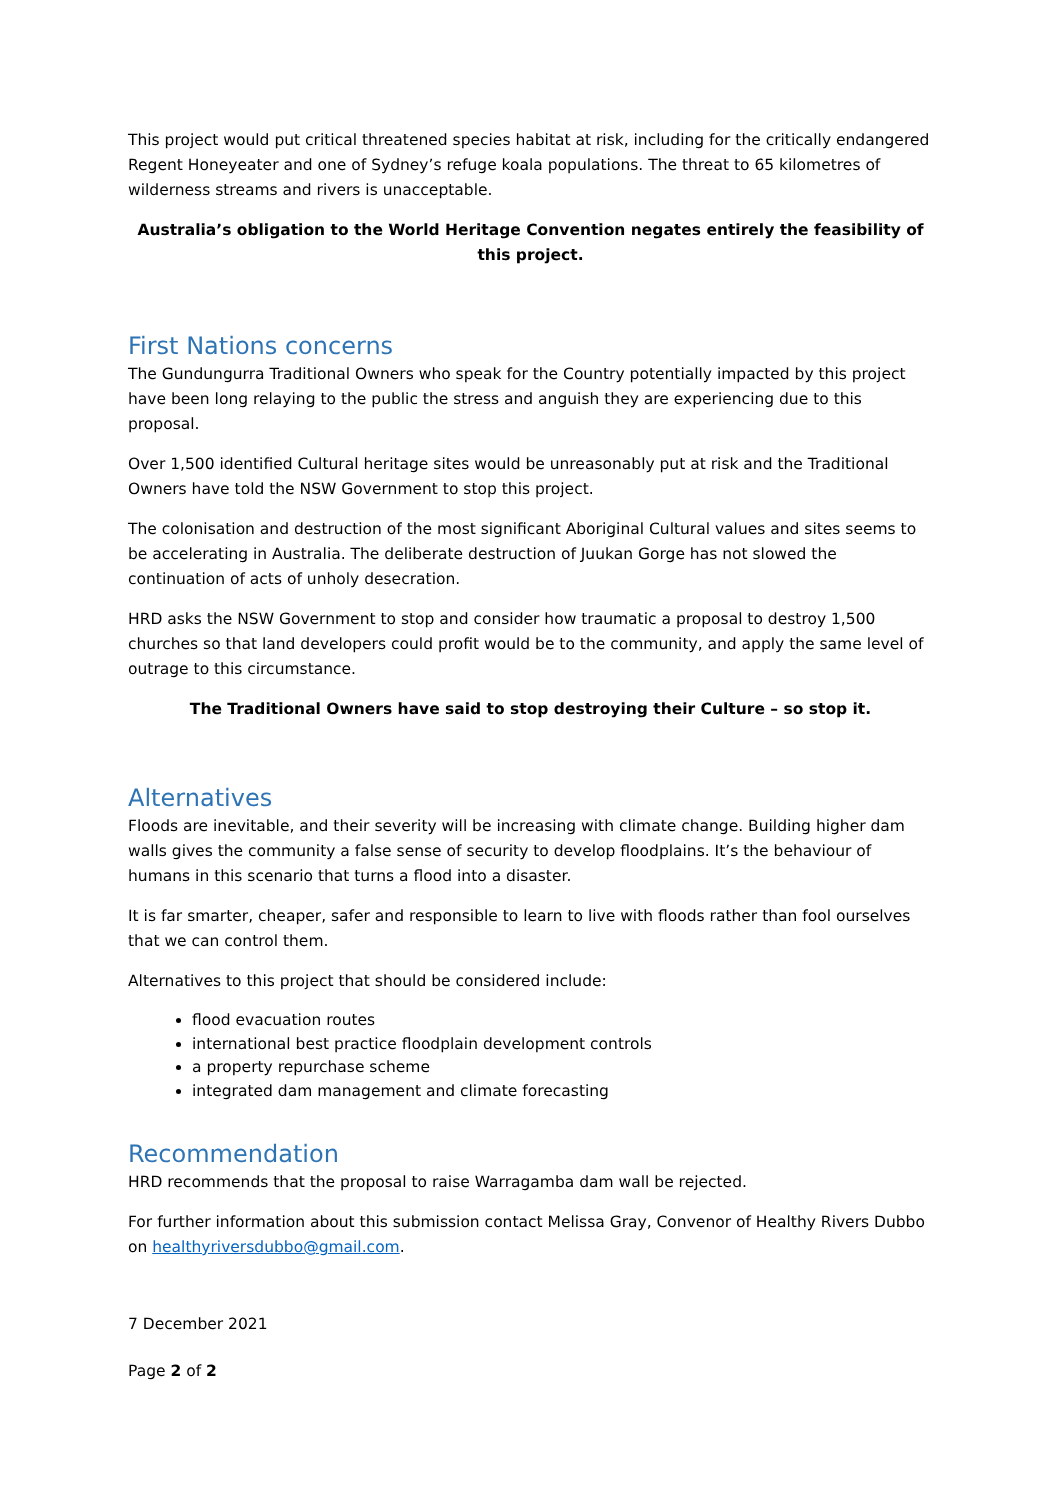This project would put critical threatened species habitat at risk, including for the critically endangered Regent Honeyeater and one of Sydney’s refuge koala populations. The threat to 65 kilometres of wilderness streams and rivers is unacceptable.
Australia’s obligation to the World Heritage Convention negates entirely the feasibility of this project.
First Nations concerns
The Gundungurra Traditional Owners who speak for the Country potentially impacted by this project have been long relaying to the public the stress and anguish they are experiencing due to this proposal.
Over 1,500 identified Cultural heritage sites would be unreasonably put at risk and the Traditional Owners have told the NSW Government to stop this project.
The colonisation and destruction of the most significant Aboriginal Cultural values and sites seems to be accelerating in Australia. The deliberate destruction of Juukan Gorge has not slowed the continuation of acts of unholy desecration.
HRD asks the NSW Government to stop and consider how traumatic a proposal to destroy 1,500 churches so that land developers could profit would be to the community, and apply the same level of outrage to this circumstance.
The Traditional Owners have said to stop destroying their Culture – so stop it.
Alternatives
Floods are inevitable, and their severity will be increasing with climate change. Building higher dam walls gives the community a false sense of security to develop floodplains. It’s the behaviour of humans in this scenario that turns a flood into a disaster.
It is far smarter, cheaper, safer and responsible to learn to live with floods rather than fool ourselves that we can control them.
Alternatives to this project that should be considered include:
flood evacuation routes
international best practice floodplain development controls
a property repurchase scheme
integrated dam management and climate forecasting
Recommendation
HRD recommends that the proposal to raise Warragamba dam wall be rejected.
For further information about this submission contact Melissa Gray, Convenor of Healthy Rivers Dubbo on healthyriversdubbo@gmail.com.
7 December 2021
Page 2 of 2